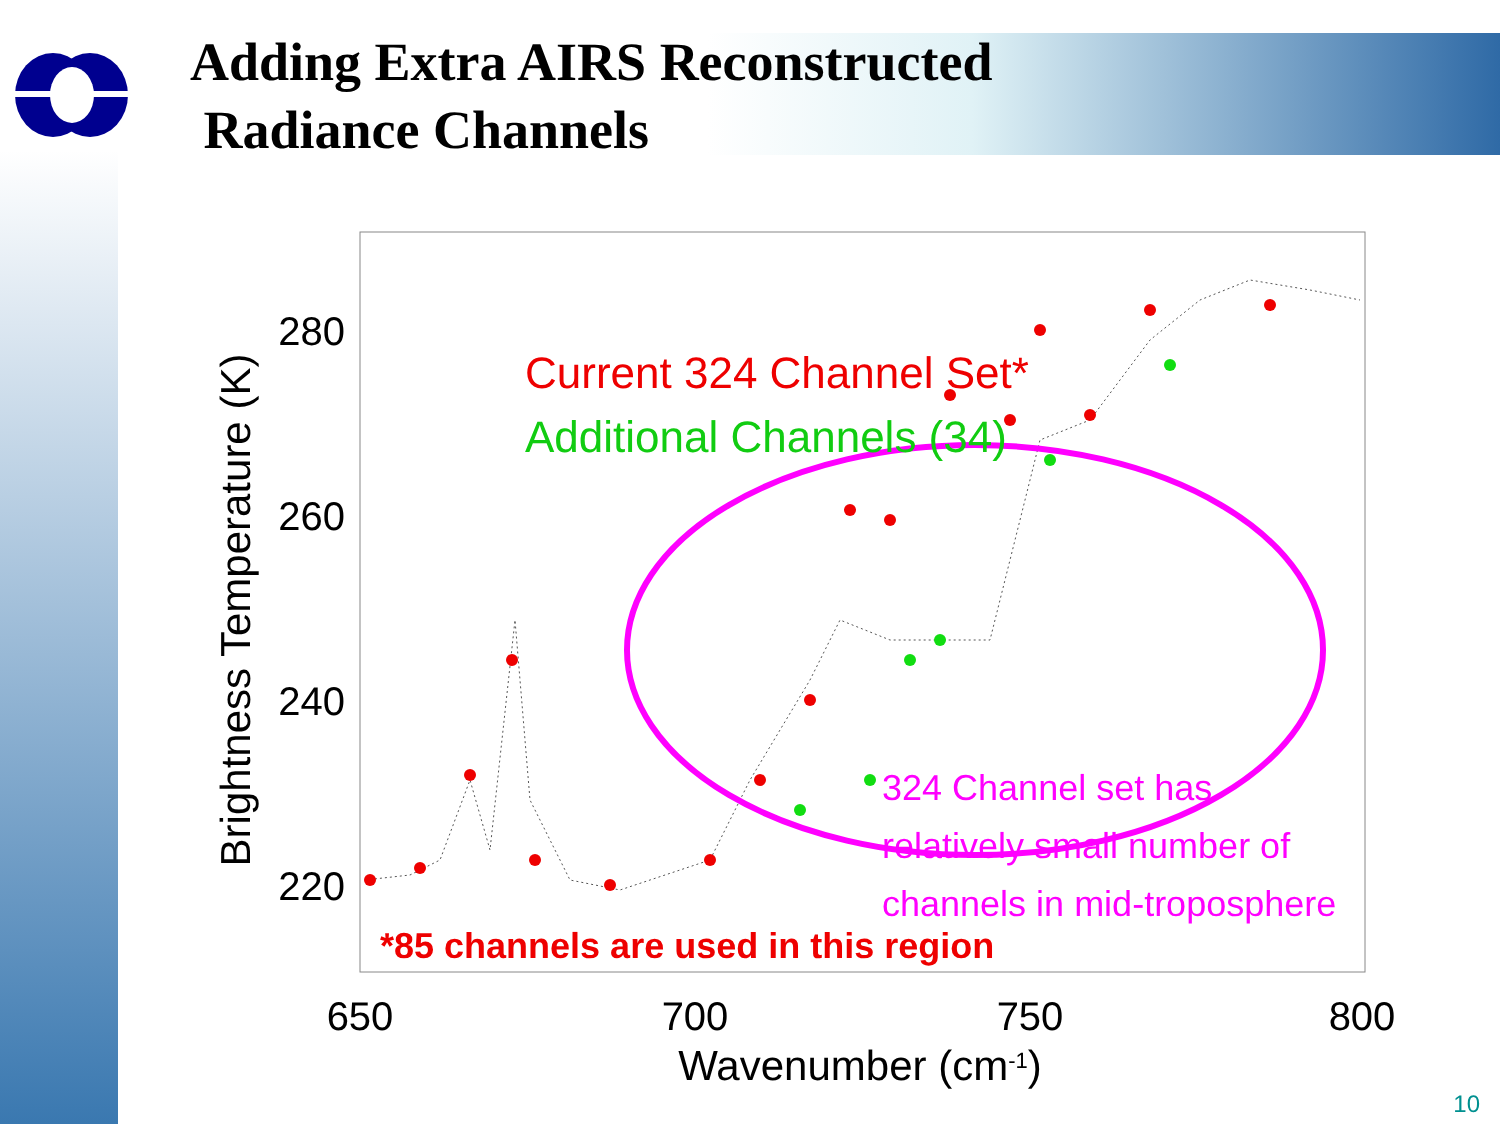Adding Extra AIRS Reconstructed
Radiance Channels
280
260
240
220
650
700
750
800
Wavenumber (cm-1)
Brightness Temperature (K)
Current 324 Channel Set*
Additional Channels (34)
324 Channel set has relatively small number of channels in mid-troposphere
*85 channels are used in this region
10